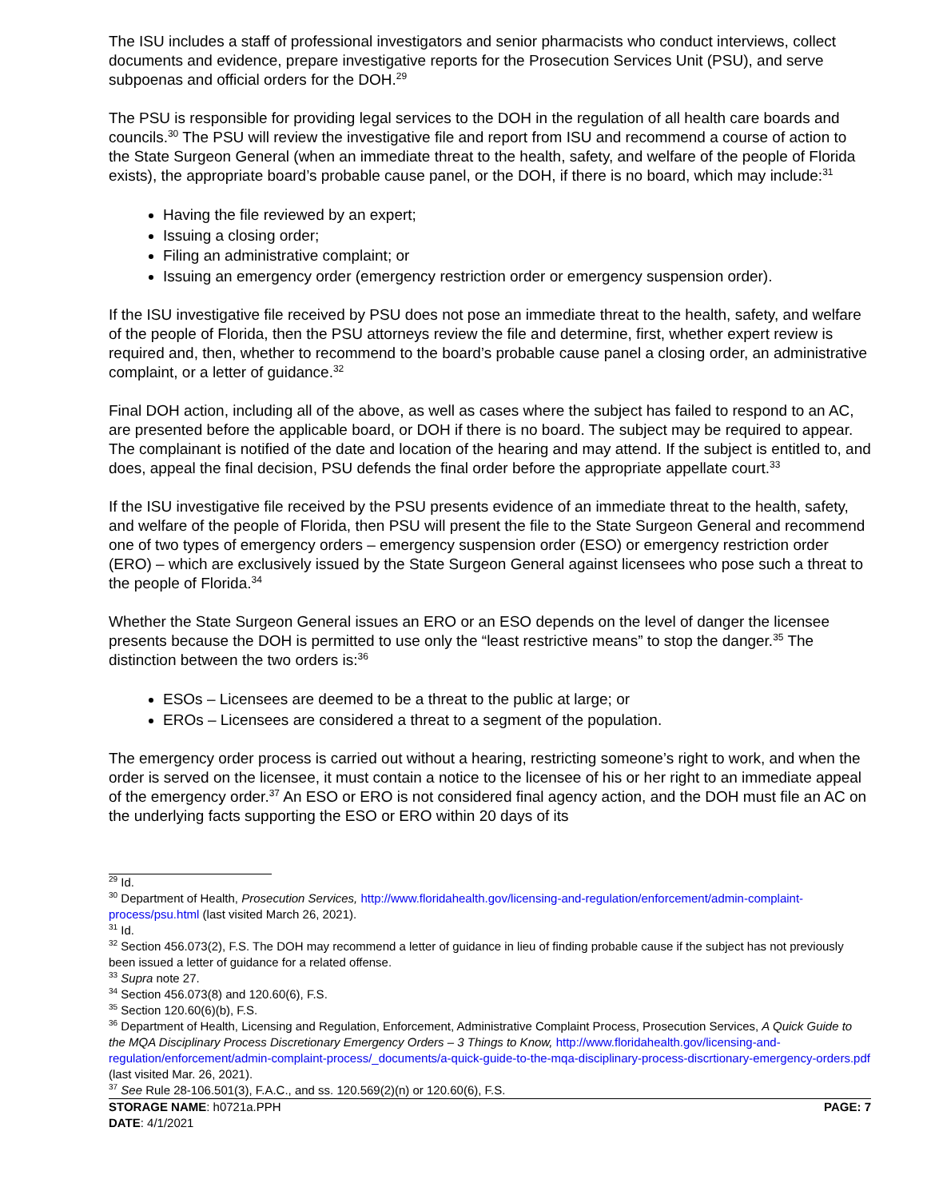The ISU includes a staff of professional investigators and senior pharmacists who conduct interviews, collect documents and evidence, prepare investigative reports for the Prosecution Services Unit (PSU), and serve subpoenas and official orders for the DOH.<sup>29</sup>
The PSU is responsible for providing legal services to the DOH in the regulation of all health care boards and councils.<sup>30</sup> The PSU will review the investigative file and report from ISU and recommend a course of action to the State Surgeon General (when an immediate threat to the health, safety, and welfare of the people of Florida exists), the appropriate board’s probable cause panel, or the DOH, if there is no board, which may include:<sup>31</sup>
Having the file reviewed by an expert;
Issuing a closing order;
Filing an administrative complaint; or
Issuing an emergency order (emergency restriction order or emergency suspension order).
If the ISU investigative file received by PSU does not pose an immediate threat to the health, safety, and welfare of the people of Florida, then the PSU attorneys review the file and determine, first, whether expert review is required and, then, whether to recommend to the board’s probable cause panel a closing order, an administrative complaint, or a letter of guidance.<sup>32</sup>
Final DOH action, including all of the above, as well as cases where the subject has failed to respond to an AC, are presented before the applicable board, or DOH if there is no board. The subject may be required to appear. The complainant is notified of the date and location of the hearing and may attend. If the subject is entitled to, and does, appeal the final decision, PSU defends the final order before the appropriate appellate court.<sup>33</sup>
If the ISU investigative file received by the PSU presents evidence of an immediate threat to the health, safety, and welfare of the people of Florida, then PSU will present the file to the State Surgeon General and recommend one of two types of emergency orders – emergency suspension order (ESO) or emergency restriction order (ERO) – which are exclusively issued by the State Surgeon General against licensees who pose such a threat to the people of Florida.<sup>34</sup>
Whether the State Surgeon General issues an ERO or an ESO depends on the level of danger the licensee presents because the DOH is permitted to use only the “least restrictive means” to stop the danger.<sup>35</sup> The distinction between the two orders is:<sup>36</sup>
ESOs – Licensees are deemed to be a threat to the public at large; or
EROs – Licensees are considered a threat to a segment of the population.
The emergency order process is carried out without a hearing, restricting someone’s right to work, and when the order is served on the licensee, it must contain a notice to the licensee of his or her right to an immediate appeal of the emergency order.<sup>37</sup> An ESO or ERO is not considered final agency action, and the DOH must file an AC on the underlying facts supporting the ESO or ERO within 20 days of its
<sup>29</sup> Id.
<sup>30</sup> Department of Health, Prosecution Services, http://www.floridahealth.gov/licensing-and-regulation/enforcement/admin-complaint-process/psu.html (last visited March 26, 2021).
<sup>31</sup> Id.
<sup>32</sup> Section 456.073(2), F.S. The DOH may recommend a letter of guidance in lieu of finding probable cause if the subject has not previously been issued a letter of guidance for a related offense.
<sup>33</sup> Supra note 27.
<sup>34</sup> Section 456.073(8) and 120.60(6), F.S.
<sup>35</sup> Section 120.60(6)(b), F.S.
<sup>36</sup> Department of Health, Licensing and Regulation, Enforcement, Administrative Complaint Process, Prosecution Services, A Quick Guide to the MQA Disciplinary Process Discretionary Emergency Orders – 3 Things to Know, http://www.floridahealth.gov/licensing-and-regulation/enforcement/admin-complaint-process/_documents/a-quick-guide-to-the-mqa-disciplinary-process-discrtionary-emergency-orders.pdf (last visited Mar. 26, 2021).
<sup>37</sup> See Rule 28-106.501(3), F.A.C., and ss. 120.569(2)(n) or 120.60(6), F.S.
STORAGE NAME: h0721a.PPH PAGE: 7
DATE: 4/1/2021